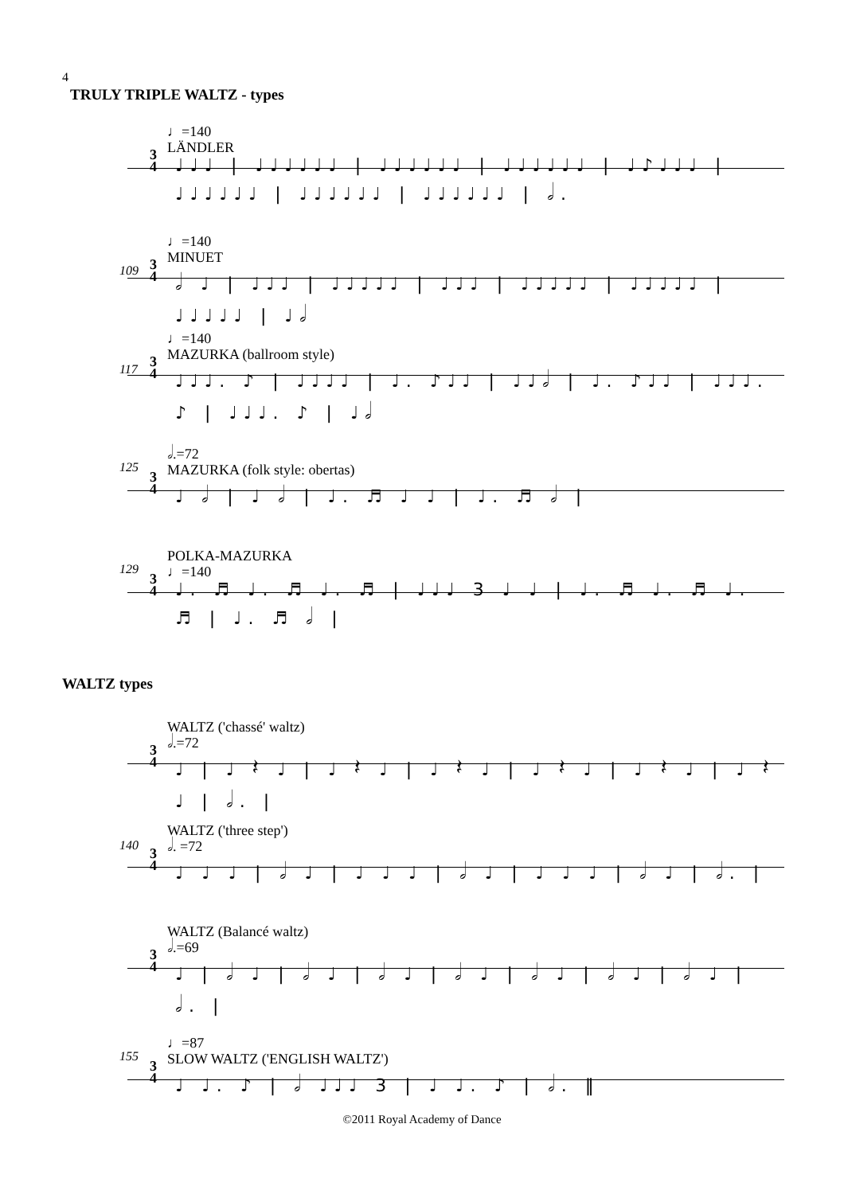4
TRULY TRIPLE WALTZ - types
♩=140
LÄNDLER
3
4
♩♩♩ | ♩♩♩♩♩♩ | ♩♩♩♩♩♩ | ♩♩♩♩♩♩ | ♩♪♩♩♩ | ♩♩♩♩♩♩ | ♩♩♩♩♩♩ | ♩♩♩♩♩♩ | 𝅗𝅥.
♩=140
MINUET
109
3
4
𝅗𝅥 ♩ | ♩♩♩ | ♩♩♩♩♩ | ♩♩♩ | ♩♩♩♩♩ | ♩♩♩♩♩ | ♩♩♩♩♩ | ♩𝅗𝅥
♩=140
MAZURKA (ballroom style)
117
3
4
♩♩♩. ♪ | ♩♩♩♩ | ♩. ♪♩♩ | ♩♩𝅗𝅥 | ♩. ♪♩♩ | ♩♩♩. ♪ | ♩♩♩. ♪ | ♩𝅗𝅥
𝅗𝅥.=72
MAZURKA (folk style: obertas)
125
3
4
♩ 𝅗𝅥 | ♩ 𝅗𝅥 | ♩. ♬ ♩ ♩ | ♩. ♬ 𝅗𝅥 |
POLKA-MAZURKA
♩=140
129
3
4
♩. ♬ ♩. ♬ ♩. ♬ | ♩♩♩ 3 ♩ ♩ | ♩. ♬ ♩. ♬ ♩. ♬ | ♩. ♬ 𝅗𝅥 |
WALTZ types
WALTZ ('chassé' waltz)
𝅗𝅥.=72
3
4
♩ | ♩ 𝄽 ♩ | ♩ 𝄽 ♩ | ♩ 𝄽 ♩ | ♩ 𝄽 ♩ | ♩ 𝄽 ♩ | ♩ 𝄽 ♩ | 𝅗𝅥. |
WALTZ ('three step')
𝅗𝅥. =72
140
3
4
♩ ♩ ♩ | 𝅗𝅥 ♩ | ♩ ♩ ♩ | 𝅗𝅥 ♩ | ♩ ♩ ♩ | 𝅗𝅥 ♩ | 𝅗𝅥. |
WALTZ (Balancé waltz)
𝅗𝅥.=69
3
4
♩ | 𝅗𝅥 ♩ | 𝅗𝅥 ♩ | 𝅗𝅥 ♩ | 𝅗𝅥 ♩ | 𝅗𝅥 ♩ | 𝅗𝅥 ♩ | 𝅗𝅥 ♩ | 𝅗𝅥. |
♩=87
SLOW WALTZ ('ENGLISH WALTZ')
155
3
4
♩ ♩. ♪ | 𝅗𝅥 ♩♩♩ 3 | ♩ ♩. ♪ | 𝅗𝅥. ‖
©2011 Royal Academy of Dance